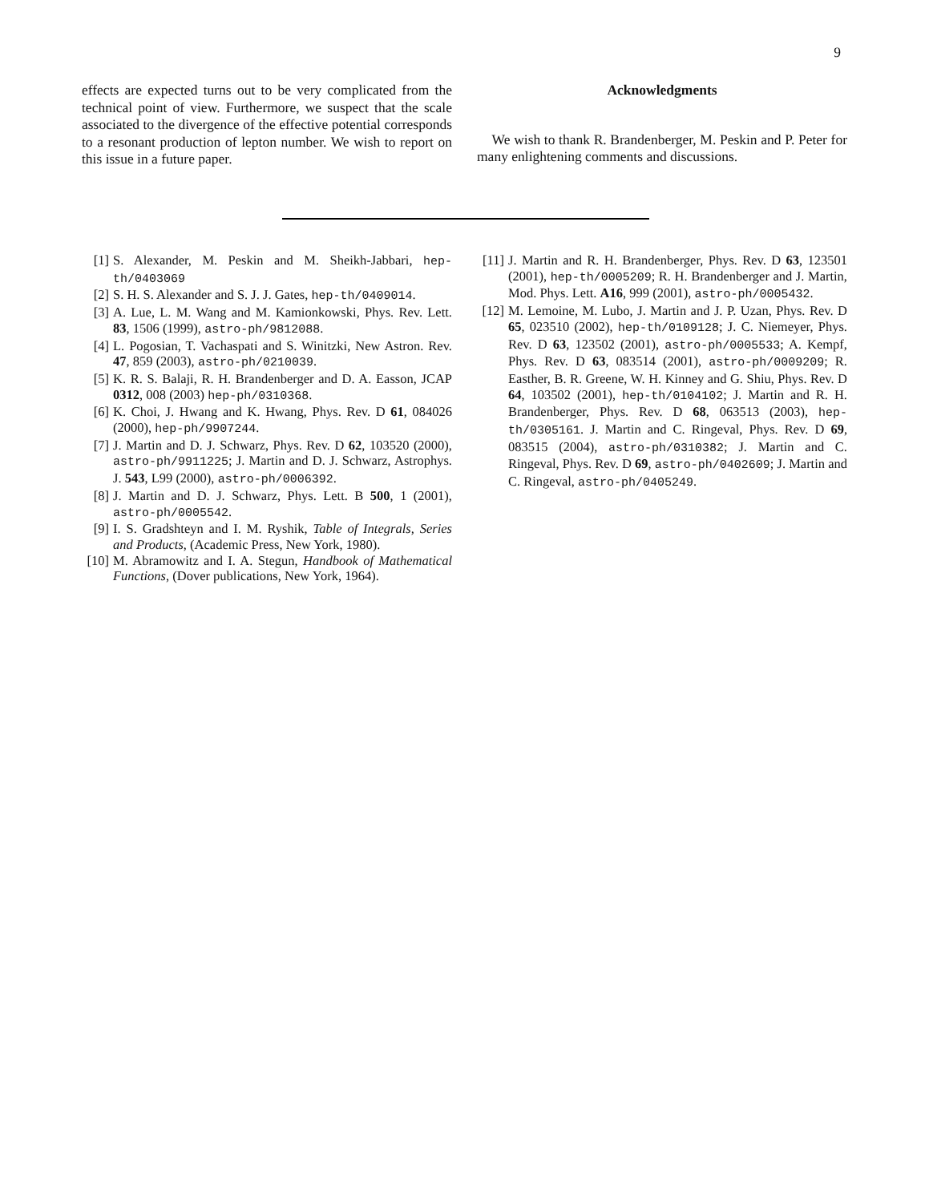9
effects are expected turns out to be very complicated from the technical point of view. Furthermore, we suspect that the scale associated to the divergence of the effective potential corresponds to a resonant production of lepton number. We wish to report on this issue in a future paper.
Acknowledgments
We wish to thank R. Brandenberger, M. Peskin and P. Peter for many enlightening comments and discussions.
[1] S. Alexander, M. Peskin and M. Sheikh-Jabbari, hep-th/0403069
[2] S. H. S. Alexander and S. J. J. Gates, hep-th/0409014.
[3] A. Lue, L. M. Wang and M. Kamionkowski, Phys. Rev. Lett. 83, 1506 (1999), astro-ph/9812088.
[4] L. Pogosian, T. Vachaspati and S. Winitzki, New Astron. Rev. 47, 859 (2003), astro-ph/0210039.
[5] K. R. S. Balaji, R. H. Brandenberger and D. A. Easson, JCAP 0312, 008 (2003) hep-ph/0310368.
[6] K. Choi, J. Hwang and K. Hwang, Phys. Rev. D 61, 084026 (2000), hep-ph/9907244.
[7] J. Martin and D. J. Schwarz, Phys. Rev. D 62, 103520 (2000), astro-ph/9911225; J. Martin and D. J. Schwarz, Astrophys. J. 543, L99 (2000), astro-ph/0006392.
[8] J. Martin and D. J. Schwarz, Phys. Lett. B 500, 1 (2001), astro-ph/0005542.
[9] I. S. Gradshteyn and I. M. Ryshik, Table of Integrals, Series and Products, (Academic Press, New York, 1980).
[10] M. Abramowitz and I. A. Stegun, Handbook of Mathematical Functions, (Dover publications, New York, 1964).
[11] J. Martin and R. H. Brandenberger, Phys. Rev. D 63, 123501 (2001), hep-th/0005209; R. H. Brandenberger and J. Martin, Mod. Phys. Lett. A16, 999 (2001), astro-ph/0005432.
[12] M. Lemoine, M. Lubo, J. Martin and J. P. Uzan, Phys. Rev. D 65, 023510 (2002), hep-th/0109128; J. C. Niemeyer, Phys. Rev. D 63, 123502 (2001), astro-ph/0005533; A. Kempf, Phys. Rev. D 63, 083514 (2001), astro-ph/0009209; R. Easther, B. R. Greene, W. H. Kinney and G. Shiu, Phys. Rev. D 64, 103502 (2001), hep-th/0104102; J. Martin and R. H. Brandenberger, Phys. Rev. D 68, 063513 (2003), hep-th/0305161. J. Martin and C. Ringeval, Phys. Rev. D 69, 083515 (2004), astro-ph/0310382; J. Martin and C. Ringeval, Phys. Rev. D 69, astro-ph/0402609; J. Martin and C. Ringeval, astro-ph/0405249.